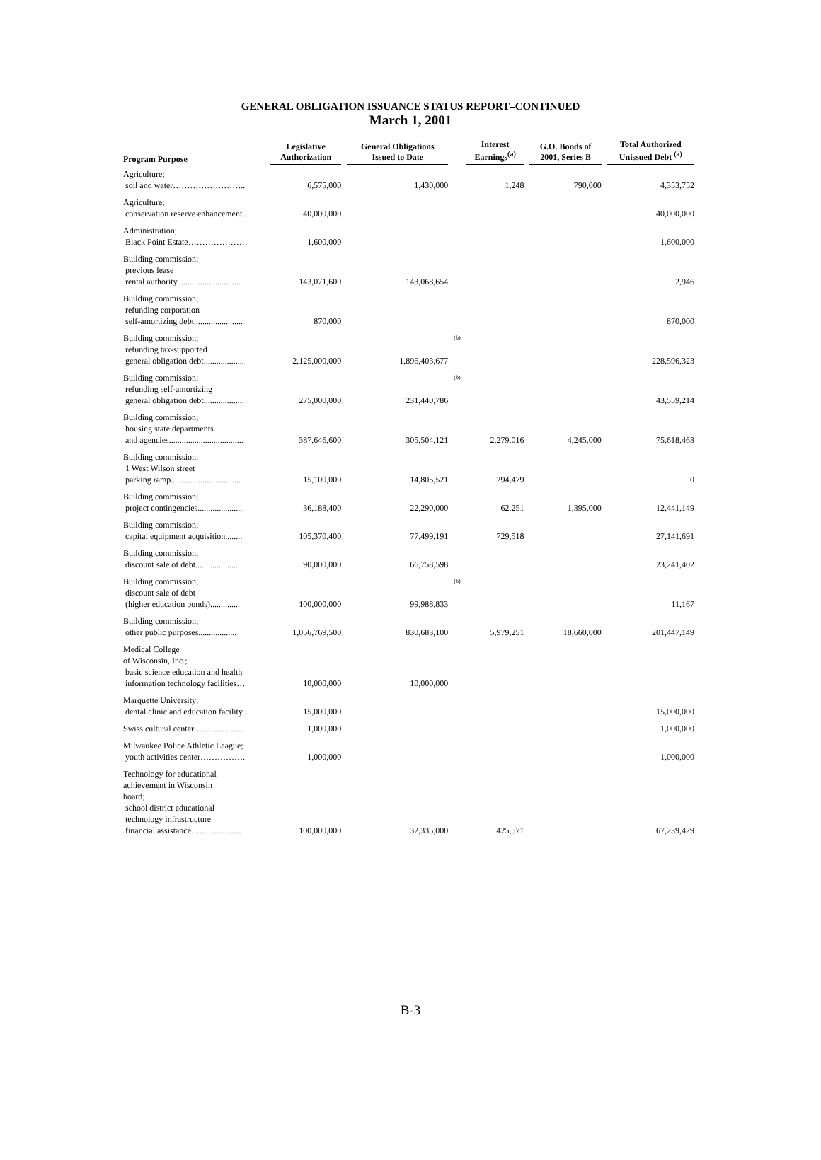GENERAL OBLIGATION ISSUANCE STATUS REPORT–CONTINUED
March 1, 2001
| Program Purpose | Legislative Authorization | General Obligations Issued to Date | | Interest Earnings<sup>(a)</sup> | G.O. Bonds of 2001, Series B | Total Authorized Unissued Debt <sup>(a)</sup> |
| --- | --- | --- | --- | --- | --- | --- |
| Agriculture; soil and water…………………….. | 6,575,000 | 1,430,000 | | 1,248 | 790,000 | 4,353,752 |
| Agriculture; conservation reserve enhancement.. | 40,000,000 | | | | | 40,000,000 |
| Administration; Black Point Estate………………… | 1,600,000 | | | | | 1,600,000 |
| Building commission; previous lease rental authority.............................. | 143,071,600 | 143,068,654 | | | | 2,946 |
| Building commission; refunding corporation self-amortizing debt....................... | 870,000 | | | | | 870,000 |
| Building commission; refunding tax-supported general obligation debt................... | 2,125,000,000 | 1,896,403,677 | (b) | | | 228,596,323 |
| Building commission; refunding self-amortizing general obligation debt................... | 275,000,000 | 231,440,786 | (b) | | | 43,559,214 |
| Building commission; housing state departments and agencies................................... | 387,646,600 | 305,504,121 | | 2,279,016 | 4,245,000 | 75,618,463 |
| Building commission; 1 West Wilson street parking ramp................................. | 15,100,000 | 14,805,521 | | 294,479 | | 0 |
| Building commission; project contingencies..................... | 36,188,400 | 22,290,000 | | 62,251 | 1,395,000 | 12,441,149 |
| Building commission; capital equipment acquisition........ | 105,370,400 | 77,499,191 | | 729,518 | | 27,141,691 |
| Building commission; discount sale of debt..................... | 90,000,000 | 66,758,598 | | | | 23,241,402 |
| Building commission; discount sale of debt (higher education bonds).............. | 100,000,000 | 99,988,833 | (b) | | | 11,167 |
| Building commission; other public purposes.................. | 1,056,769,500 | 830,683,100 | | 5,979,251 | 18,660,000 | 201,447,149 |
| Medical College of Wisconsin, Inc.; basic science education and health information technology facilities… | 10,000,000 | 10,000,000 | | | | |
| Marquette University; dental clinic and education facility.. | 15,000,000 | | | | | 15,000,000 |
| Swiss cultural center……………… | 1,000,000 | | | | | 1,000,000 |
| Milwaukee Police Athletic League; youth activities center……………. | 1,000,000 | | | | | 1,000,000 |
| Technology for educational achievement in Wisconsin board; school district educational technology infrastructure financial assistance………………. | 100,000,000 | 32,335,000 | | 425,571 | | 67,239,429 |
B-3